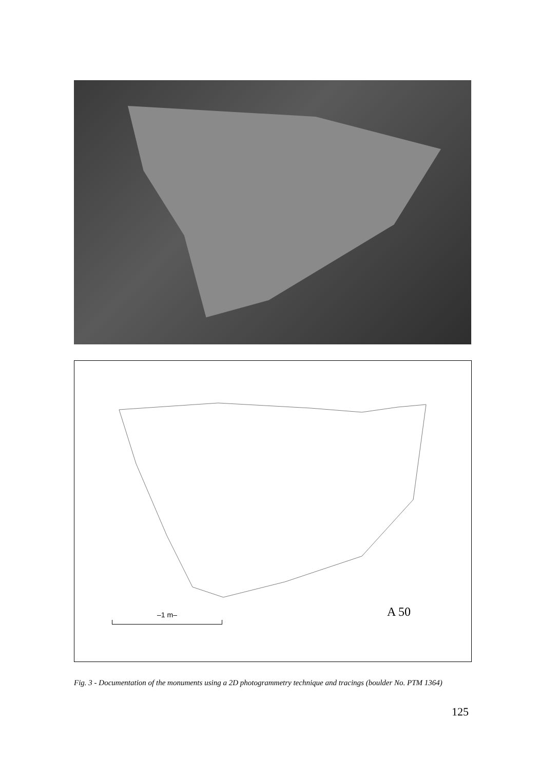A 50
–1 m–
Fig. 3 - Documentation of the monuments using a 2D photogrammetry technique and tracings (boulder No. PTM 1364)
125